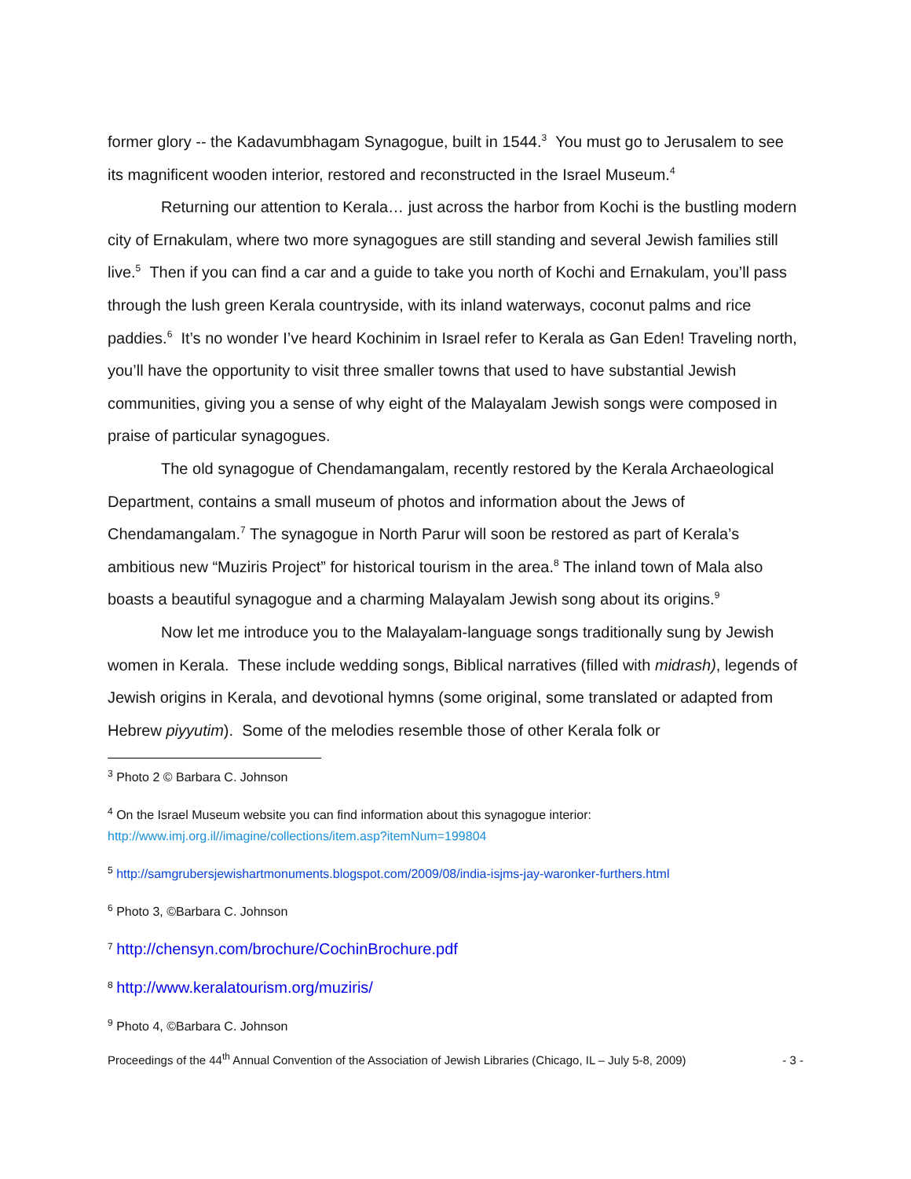former glory -- the Kadavumbhagam Synagogue, built in 1544.<sup>3</sup> You must go to Jerusalem to see its magnificent wooden interior, restored and reconstructed in the Israel Museum.<sup>4</sup>
Returning our attention to Kerala… just across the harbor from Kochi is the bustling modern city of Ernakulam, where two more synagogues are still standing and several Jewish families still live.<sup>5</sup> Then if you can find a car and a guide to take you north of Kochi and Ernakulam, you’ll pass through the lush green Kerala countryside, with its inland waterways, coconut palms and rice paddies.<sup>6</sup> It’s no wonder I’ve heard Kochinim in Israel refer to Kerala as Gan Eden! Traveling north, you’ll have the opportunity to visit three smaller towns that used to have substantial Jewish communities, giving you a sense of why eight of the Malayalam Jewish songs were composed in praise of particular synagogues.
The old synagogue of Chendamangalam, recently restored by the Kerala Archaeological Department, contains a small museum of photos and information about the Jews of Chendamangalam.<sup>7</sup> The synagogue in North Parur will soon be restored as part of Kerala’s ambitious new “Muziris Project” for historical tourism in the area.<sup>8</sup> The inland town of Mala also boasts a beautiful synagogue and a charming Malayalam Jewish song about its origins.<sup>9</sup>
Now let me introduce you to the Malayalam-language songs traditionally sung by Jewish women in Kerala. These include wedding songs, Biblical narratives (filled with midrash), legends of Jewish origins in Kerala, and devotional hymns (some original, some translated or adapted from Hebrew piyyutim). Some of the melodies resemble those of other Kerala folk or
<sup>3</sup> Photo 2 © Barbara C. Johnson
<sup>4</sup> On the Israel Museum website you can find information about this synagogue interior:
http://www.imj.org.il//imagine/collections/item.asp?itemNum=199804
<sup>5</sup> http://samgrubersjewishartmonuments.blogspot.com/2009/08/india-isjms-jay-waronker-furthers.html
<sup>6</sup> Photo 3, ©Barbara C. Johnson
<sup>7</sup> http://chensyn.com/brochure/CochinBrochure.pdf
<sup>8</sup> http://www.keralatourism.org/muziris/
<sup>9</sup> Photo 4, ©Barbara C. Johnson
Proceedings of the 44<sup>th</sup> Annual Convention of the Association of Jewish Libraries (Chicago, IL – July 5-8, 2009) - 3 -